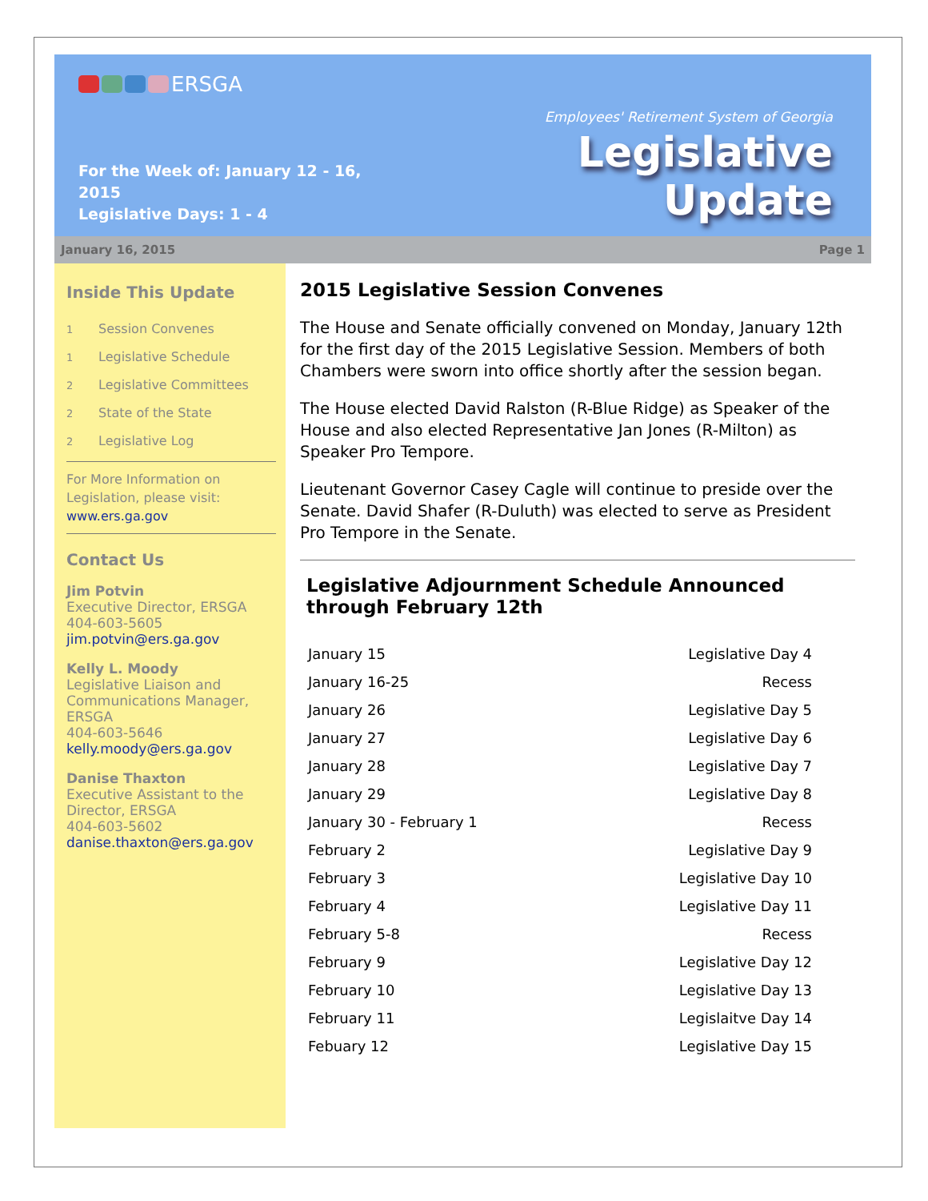ERSGA
For the Week of: January 12 - 16, 2015
Legislative Days: 1 - 4
Employees' Retirement System of Georgia
Legislative Update
January 16, 2015 Page 1
Inside This Update
1 Session Convenes
1 Legislative Schedule
2 Legislative Committees
2 State of the State
2 Legislative Log
For More Information on Legislation, please visit: www.ers.ga.gov
Contact Us
Jim Potvin
Executive Director, ERSGA
404-603-5605
jim.potvin@ers.ga.gov
Kelly L. Moody
Legislative Liaison and Communications Manager, ERSGA
404-603-5646
kelly.moody@ers.ga.gov
Danise Thaxton
Executive Assistant to the Director, ERSGA
404-603-5602
danise.thaxton@ers.ga.gov
2015 Legislative Session Convenes
The House and Senate officially convened on Monday, January 12th for the first day of the 2015 Legislative Session. Members of both Chambers were sworn into office shortly after the session began.
The House elected David Ralston (R-Blue Ridge) as Speaker of the House and also elected Representative Jan Jones (R-Milton) as Speaker Pro Tempore.
Lieutenant Governor Casey Cagle will continue to preside over the Senate. David Shafer (R-Duluth) was elected to serve as President Pro Tempore in the Senate.
Legislative Adjournment Schedule Announced through February 12th
| January 15 | Legislative Day 4 |
| January 16-25 | Recess |
| January 26 | Legislative Day 5 |
| January 27 | Legislative Day 6 |
| January 28 | Legislative Day 7 |
| January 29 | Legislative Day 8 |
| January 30 - February 1 | Recess |
| February 2 | Legislative Day 9 |
| February 3 | Legislative Day 10 |
| February 4 | Legislative Day 11 |
| February 5-8 | Recess |
| February 9 | Legislative Day 12 |
| February 10 | Legislative Day 13 |
| February 11 | Legislaitve Day 14 |
| Febuary 12 | Legislative Day 15 |